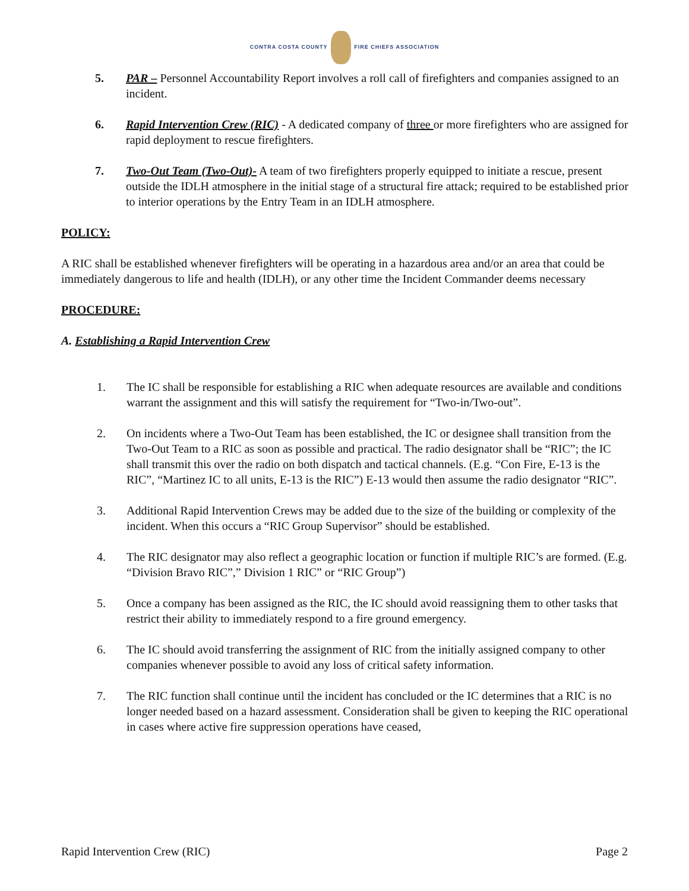CONTRA COSTA COUNTY FIRE CHIEFS ASSOCIATION
5. PAR – Personnel Accountability Report involves a roll call of firefighters and companies assigned to an incident.
6. Rapid Intervention Crew (RIC) - A dedicated company of three or more firefighters who are assigned for rapid deployment to rescue firefighters.
7. Two-Out Team (Two-Out)- A team of two firefighters properly equipped to initiate a rescue, present outside the IDLH atmosphere in the initial stage of a structural fire attack; required to be established prior to interior operations by the Entry Team in an IDLH atmosphere.
POLICY:
A RIC shall be established whenever firefighters will be operating in a hazardous area and/or an area that could be immediately dangerous to life and health (IDLH), or any other time the Incident Commander deems necessary
PROCEDURE:
A. Establishing a Rapid Intervention Crew
1. The IC shall be responsible for establishing a RIC when adequate resources are available and conditions warrant the assignment and this will satisfy the requirement for “Two-in/Two-out”.
2. On incidents where a Two-Out Team has been established, the IC or designee shall transition from the Two-Out Team to a RIC as soon as possible and practical. The radio designator shall be “RIC”; the IC shall transmit this over the radio on both dispatch and tactical channels. (E.g. “Con Fire, E-13 is the RIC”, “Martinez IC to all units, E-13 is the RIC”) E-13 would then assume the radio designator “RIC”.
3. Additional Rapid Intervention Crews may be added due to the size of the building or complexity of the incident. When this occurs a “RIC Group Supervisor” should be established.
4. The RIC designator may also reflect a geographic location or function if multiple RIC’s are formed. (E.g. “Division Bravo RIC”,” Division 1 RIC” or “RIC Group”)
5. Once a company has been assigned as the RIC, the IC should avoid reassigning them to other tasks that restrict their ability to immediately respond to a fire ground emergency.
6. The IC should avoid transferring the assignment of RIC from the initially assigned company to other companies whenever possible to avoid any loss of critical safety information.
7. The RIC function shall continue until the incident has concluded or the IC determines that a RIC is no longer needed based on a hazard assessment. Consideration shall be given to keeping the RIC operational in cases where active fire suppression operations have ceased,
Rapid Intervention Crew (RIC) Page 2